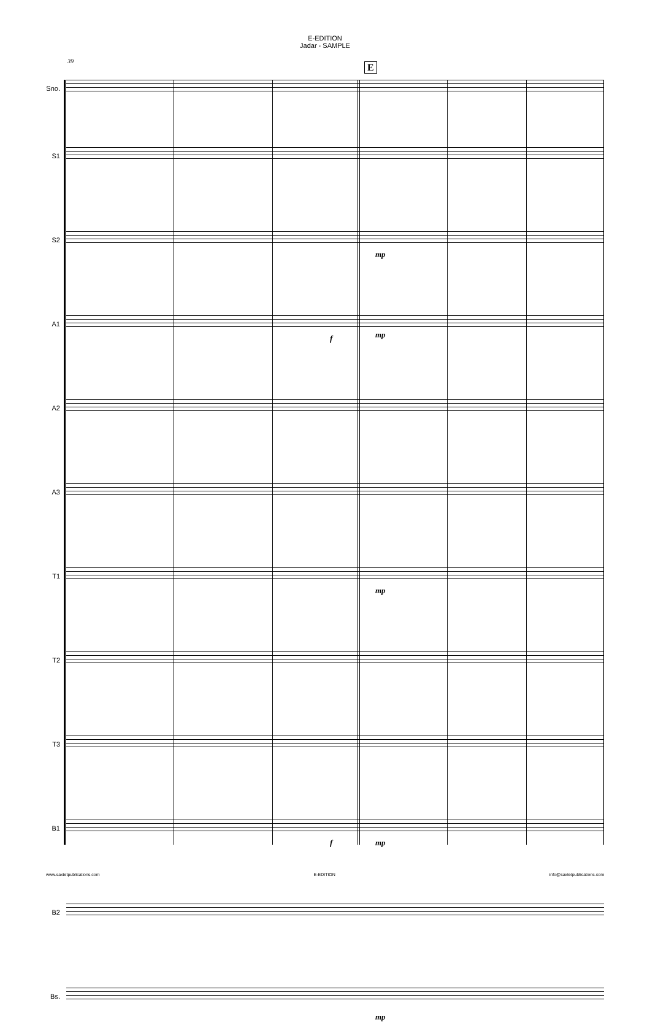E-EDITION
Jadar - SAMPLE
39
E
Sno.
S1
S2
mp
A1
f mp
A2
A3
T1
mp
T2
T3
B1
f mp
B2
Bs.
mp
www.saxtetpublications.com E-EDITION info@saxtetpublications.com